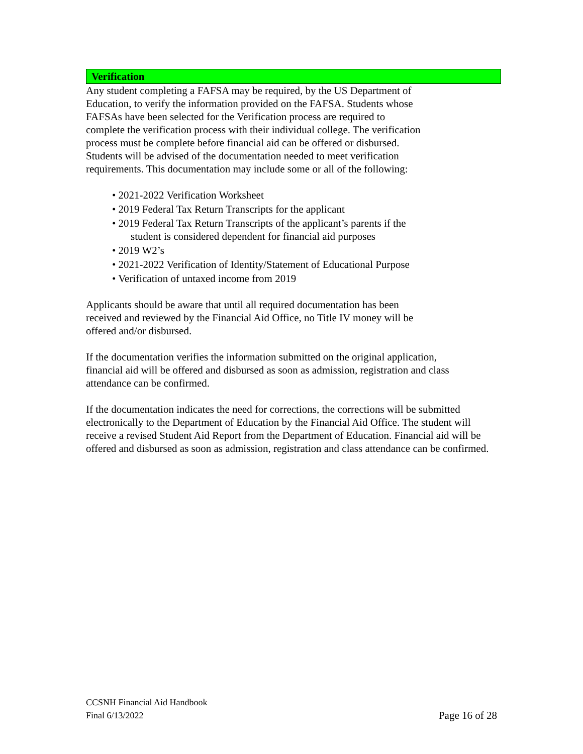Verification
Any student completing a FAFSA may be required, by the US Department of
Education, to verify the information provided on the FAFSA. Students whose
FAFSAs have been selected for the Verification process are required to
complete the verification process with their individual college. The verification
process must be complete before financial aid can be offered or disbursed.
Students will be advised of the documentation needed to meet verification
requirements. This documentation may include some or all of the following:
• 2021-2022 Verification Worksheet
• 2019 Federal Tax Return Transcripts for the applicant
• 2019 Federal Tax Return Transcripts of the applicant’s parents if the
student is considered dependent for financial aid purposes
• 2019 W2’s
• 2021-2022 Verification of Identity/Statement of Educational Purpose
• Verification of untaxed income from 2019
Applicants should be aware that until all required documentation has been
received and reviewed by the Financial Aid Office, no Title IV money will be
offered and/or disbursed.
If the documentation verifies the information submitted on the original application,
financial aid will be offered and disbursed as soon as admission, registration and class
attendance can be confirmed.
If the documentation indicates the need for corrections, the corrections will be submitted electronically to the Department of Education by the Financial Aid Office. The student will receive a revised Student Aid Report from the Department of Education. Financial aid will be offered and disbursed as soon as admission, registration and class attendance can be confirmed.
CCSNH Financial Aid Handbook
Final 6/13/2022 Page 16 of 28